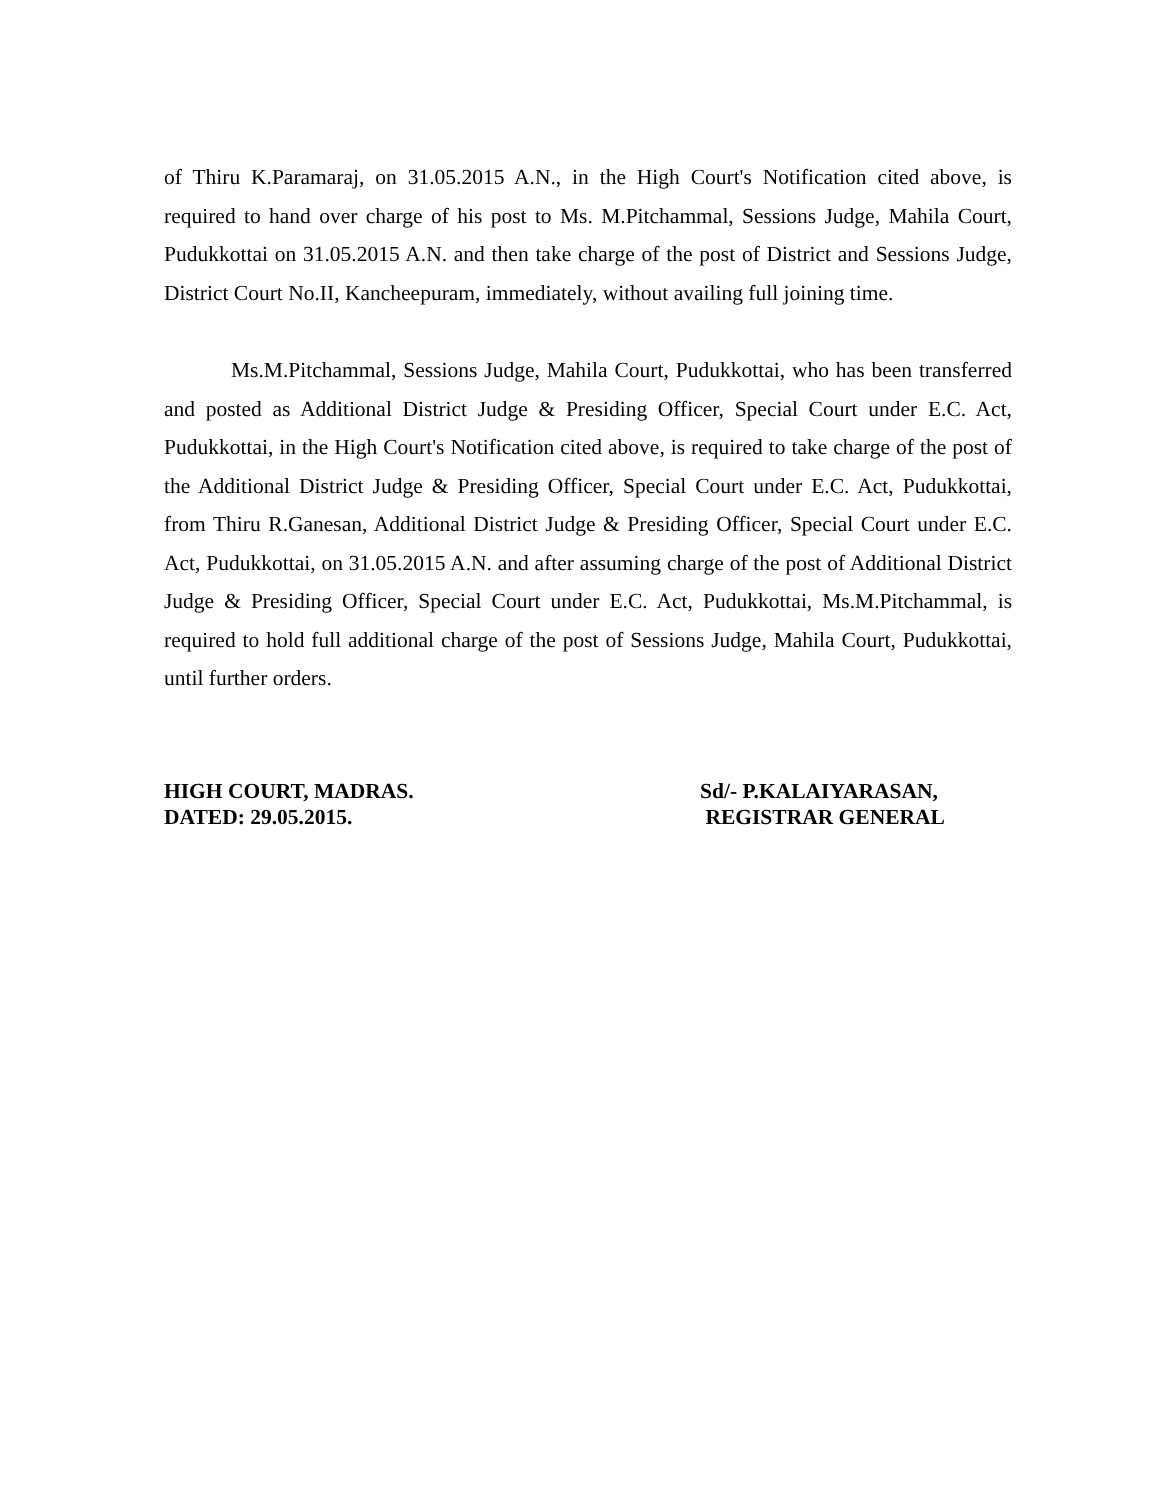of Thiru K.Paramaraj, on 31.05.2015 A.N., in the High Court's Notification cited above, is required to hand over charge of his post to Ms. M.Pitchammal, Sessions Judge, Mahila Court, Pudukkottai on 31.05.2015 A.N. and then take charge of the post of District and Sessions Judge, District Court No.II, Kancheepuram, immediately, without availing full joining time.
Ms.M.Pitchammal, Sessions Judge, Mahila Court, Pudukkottai, who has been transferred and posted as Additional District Judge & Presiding Officer, Special Court under E.C. Act, Pudukkottai, in the High Court's Notification cited above, is required to take charge of the post of the Additional District Judge & Presiding Officer, Special Court under E.C. Act, Pudukkottai, from Thiru R.Ganesan, Additional District Judge & Presiding Officer, Special Court under E.C. Act, Pudukkottai, on 31.05.2015 A.N. and after assuming charge of the post of Additional District Judge & Presiding Officer, Special Court under E.C. Act, Pudukkottai, Ms.M.Pitchammal, is required to hold full additional charge of the post of Sessions Judge, Mahila Court, Pudukkottai, until further orders.
HIGH COURT, MADRAS.
DATED: 29.05.2015.
Sd/- P.KALAIYARASAN,
REGISTRAR GENERAL